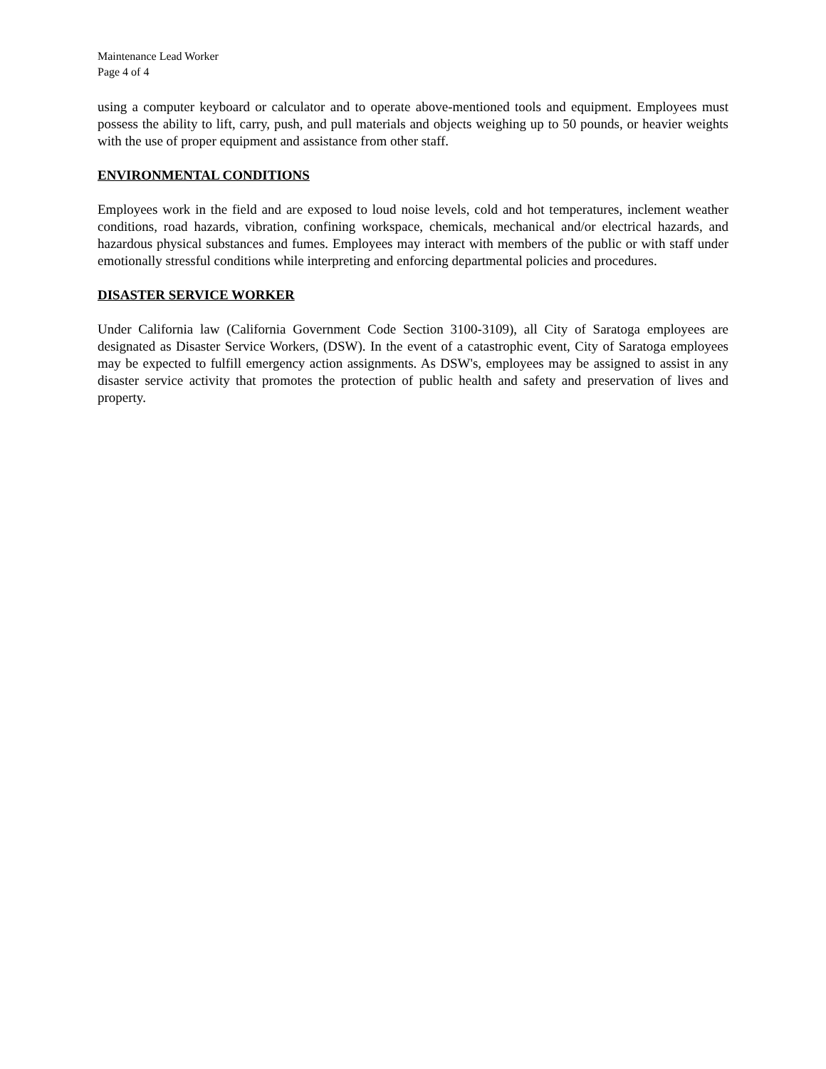Maintenance Lead Worker
Page 4 of 4
using a computer keyboard or calculator and to operate above-mentioned tools and equipment. Employees must possess the ability to lift, carry, push, and pull materials and objects weighing up to 50 pounds, or heavier weights with the use of proper equipment and assistance from other staff.
ENVIRONMENTAL CONDITIONS
Employees work in the field and are exposed to loud noise levels, cold and hot temperatures, inclement weather conditions, road hazards, vibration, confining workspace, chemicals, mechanical and/or electrical hazards, and hazardous physical substances and fumes. Employees may interact with members of the public or with staff under emotionally stressful conditions while interpreting and enforcing departmental policies and procedures.
DISASTER SERVICE WORKER
Under California law (California Government Code Section 3100-3109), all City of Saratoga employees are designated as Disaster Service Workers, (DSW). In the event of a catastrophic event, City of Saratoga employees may be expected to fulfill emergency action assignments. As DSW's, employees may be assigned to assist in any disaster service activity that promotes the protection of public health and safety and preservation of lives and property.